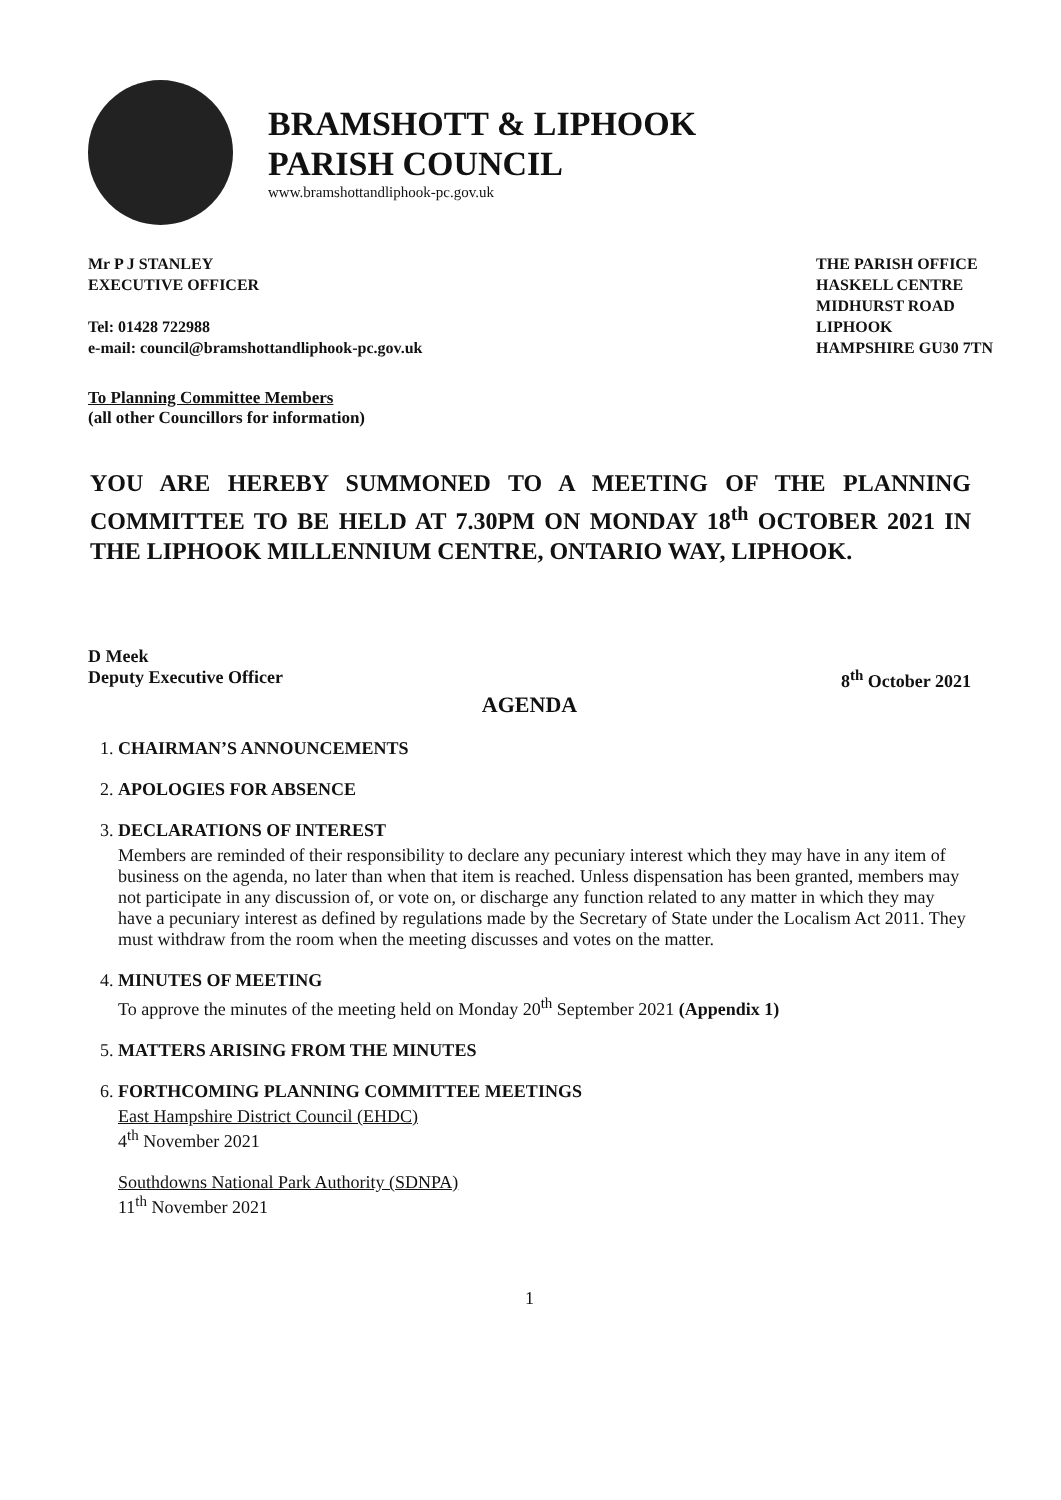BRAMSHOTT & LIPHOOK
PARISH COUNCIL
www.bramshottandliphook-pc.gov.uk
Mr P J STANLEY
EXECUTIVE OFFICER
Tel: 01428 722988
e-mail: council@bramshottandliphook-pc.gov.uk
THE PARISH OFFICE
HASKELL CENTRE
MIDHURST ROAD
LIPHOOK
HAMPSHIRE GU30 7TN
To Planning Committee Members
(all other Councillors for information)
YOU ARE HEREBY SUMMONED TO A MEETING OF THE PLANNING COMMITTEE TO BE HELD AT 7.30PM ON MONDAY 18<sup>th</sup> OCTOBER 2021 IN THE LIPHOOK MILLENNIUM CENTRE, ONTARIO WAY, LIPHOOK.
D Meek
Deputy Executive Officer 8<sup>th</sup> October 2021
AGENDA
1. CHAIRMAN’S ANNOUNCEMENTS
2. APOLOGIES FOR ABSENCE
3. DECLARATIONS OF INTEREST
Members are reminded of their responsibility to declare any pecuniary interest which they may have in any item of business on the agenda, no later than when that item is reached. Unless dispensation has been granted, members may not participate in any discussion of, or vote on, or discharge any function related to any matter in which they may have a pecuniary interest as defined by regulations made by the Secretary of State under the Localism Act 2011. They must withdraw from the room when the meeting discusses and votes on the matter.
4. MINUTES OF MEETING
To approve the minutes of the meeting held on Monday 20<sup>th</sup> September 2021 (Appendix 1)
5. MATTERS ARISING FROM THE MINUTES
6. FORTHCOMING PLANNING COMMITTEE MEETINGS
East Hampshire District Council (EHDC)
4<sup>th</sup> November 2021
Southdowns National Park Authority (SDNPA)
11<sup>th</sup> November 2021
1